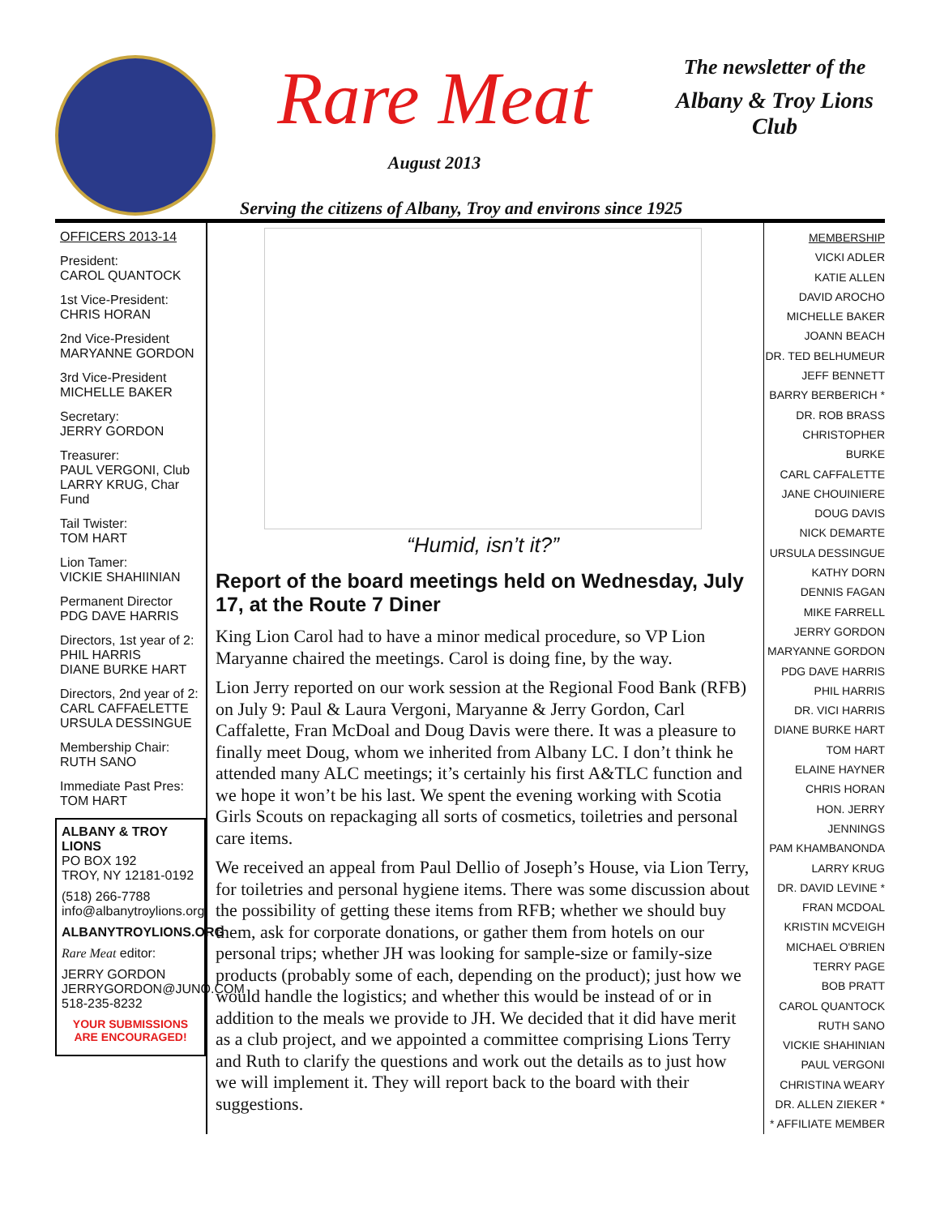Rare Meat
August 2013
The newsletter of the
Albany & Troy Lions Club
Serving the citizens of Albany, Troy and environs since 1925
OFFICERS 2013-14
President:
CAROL QUANTOCK
1st Vice-President:
CHRIS HORAN
2nd Vice-President
MARYANNE GORDON
3rd Vice-President
MICHELLE BAKER
Secretary:
JERRY GORDON
Treasurer:
PAUL VERGONI, Club
LARRY KRUG, Char Fund
Tail Twister:
TOM HART
Lion Tamer:
VICKIE SHAHIINIAN
Permanent Director
PDG DAVE HARRIS
Directors, 1st year of 2:
PHIL HARRIS
DIANE BURKE HART
Directors, 2nd year of 2:
CARL CAFFAELETTE
URSULA DESSINGUE
Membership Chair:
RUTH SANO
Immediate Past Pres:
TOM HART
ALBANY & TROY LIONS
PO BOX 192
TROY, NY 12181-0192
(518) 266-7788
info@albanytroylions.org
ALBANYTROYLIONS.ORG
Rare Meat editor:
JERRY GORDON
JERRYGORDON@JUNO.COM
518-235-8232
YOUR SUBMISSIONS
ARE ENCOURAGED!
“Humid, isn’t it?”
Report of the board meetings held on Wednesday, July 17, at the Route 7 Diner
King Lion Carol had to have a minor medical procedure, so VP Lion Maryanne chaired the meetings. Carol is doing fine, by the way.
Lion Jerry reported on our work session at the Regional Food Bank (RFB) on July 9: Paul & Laura Vergoni, Maryanne & Jerry Gordon, Carl Caffalette, Fran McDoal and Doug Davis were there. It was a pleasure to finally meet Doug, whom we inherited from Albany LC. I don’t think he attended many ALC meetings; it’s certainly his first A&TLC function and we hope it won’t be his last. We spent the evening working with Scotia Girls Scouts on repackaging all sorts of cosmetics, toiletries and personal care items.
We received an appeal from Paul Dellio of Joseph’s House, via Lion Terry, for toiletries and personal hygiene items. There was some discussion about the possibility of getting these items from RFB; whether we should buy them, ask for corporate donations, or gather them from hotels on our personal trips; whether JH was looking for sample-size or family-size products (probably some of each, depending on the product); just how we would handle the logistics; and whether this would be instead of or in addition to the meals we provide to JH. We decided that it did have merit as a club project, and we appointed a committee comprising Lions Terry and Ruth to clarify the questions and work out the details as to just how we will implement it. They will report back to the board with their suggestions.
MEMBERSHIP
VICKI ADLER
KATIE ALLEN
DAVID AROCHO
MICHELLE BAKER
JOANN BEACH
DR. TED BELHUMEUR
JEFF BENNETT
BARRY BERBERICH *
DR. ROB BRASS
CHRISTOPHER BURKE
CARL CAFFALETTE
JANE CHOUINIERE
DOUG DAVIS
NICK DEMARTE
URSULA DESSINGUE
KATHY DORN
DENNIS FAGAN
MIKE FARRELL
JERRY GORDON
MARYANNE GORDON
PDG DAVE HARRIS
PHIL HARRIS
DR. VICI HARRIS
DIANE BURKE HART
TOM HART
ELAINE HAYNER
CHRIS HORAN
HON. JERRY JENNINGS
PAM KHAMBANONDA
LARRY KRUG
DR. DAVID LEVINE *
FRAN MCDOAL
KRISTIN MCVEIGH
MICHAEL O'BRIEN
TERRY PAGE
BOB PRATT
CAROL QUANTOCK
RUTH SANO
VICKIE SHAHINIAN
PAUL VERGONI
CHRISTINA WEARY
DR. ALLEN ZIEKER *
* AFFILIATE MEMBER